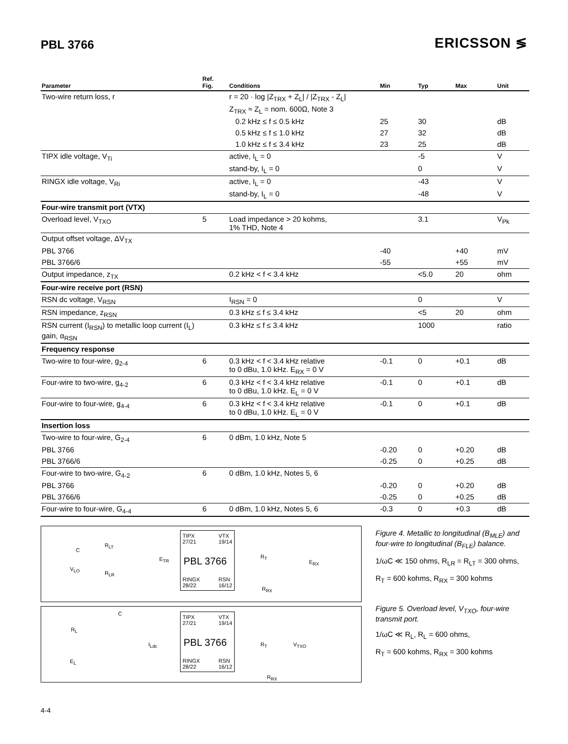PBL 3766
ERICSSON ≶
| Parameter | Ref. Fig. | Conditions | Min | Typ | Max | Unit |
| --- | --- | --- | --- | --- | --- | --- |
| Two-wire return loss, r | | r = 20 · log /Z<sub>TRX</sub> + Z<sub>L</sub>/ / /Z<sub>TRX</sub> - Z<sub>L</sub>/ | | | | |
| | | Z<sub>TRX</sub> ≈ Z<sub>L</sub> = nom. 600Ω, Note 3 | | | | |
| | | 0.2 kHz ≤ f ≤ 0.5 kHz | 25 | 30 | | dB |
| | | 0.5 kHz ≤ f ≤ 1.0 kHz | 27 | 32 | | dB |
| | | 1.0 kHz ≤ f ≤ 3.4 kHz | 23 | 25 | | dB |
| TIPX idle voltage, V<sub>Ti</sub> | | active, I<sub>L</sub> = 0 | | -5 | | V |
| | | stand-by, I<sub>L</sub> = 0 | | 0 | | V |
| RINGX idle voltage, V<sub>Ri</sub> | | active, I<sub>L</sub> = 0 | | -43 | | V |
| | | stand-by, I<sub>L</sub> = 0 | | -48 | | V |
| Four-wire transmit port (VTX) | | | | | | |
| Overload level, V<sub>TXO</sub> | 5 | Load impedance > 20 kohms, 1% THD, Note 4 | | 3.1 | | V<sub>Pk</sub> |
| Output offset voltage, ΔV<sub>TX</sub> | | | | | | |
| PBL 3766 | | | -40 | | +40 | mV |
| PBL 3766/6 | | | -55 | | +55 | mV |
| Output impedance, z<sub>TX</sub> | | 0.2 kHz < f < 3.4 kHz | | <5.0 | 20 | ohm |
| Four-wire receive port (RSN) | | | | | | |
| RSN dc voltage, V<sub>RSN</sub> | | I<sub>RSN</sub> = 0 | | 0 | | V |
| RSN impedance, z<sub>RSN</sub> | | 0.3 kHz ≤ f ≤ 3.4 kHz | | <5 | 20 | ohm |
| RSN current (I<sub>RSN</sub>) to metallic loop current (I<sub>L</sub>) gain, α<sub>RSN</sub> | | 0.3 kHz ≤ f ≤ 3.4 kHz | | 1000 | | ratio |
| Frequency response | | | | | | |
| Two-wire to four-wire, g<sub>2-4</sub> | 6 | 0.3 kHz < f < 3.4 kHz relative to 0 dBu, 1.0 kHz. E<sub>RX</sub> = 0 V | -0.1 | 0 | +0.1 | dB |
| Four-wire to two-wire, g<sub>4-2</sub> | 6 | 0.3 kHz < f < 3.4 kHz relative to 0 dBu, 1.0 kHz. E<sub>L</sub> = 0 V | -0.1 | 0 | +0.1 | dB |
| Four-wire to four-wire, g<sub>4-4</sub> | 6 | 0.3 kHz < f < 3.4 kHz relative to 0 dBu, 1.0 kHz. E<sub>L</sub> = 0 V | -0.1 | 0 | +0.1 | dB |
| Insertion loss | | | | | | |
| Two-wire to four-wire, G<sub>2-4</sub> | 6 | 0 dBm, 1.0 kHz, Note 5 | | | | |
| PBL 3766 | | | -0.20 | 0 | +0.20 | dB |
| PBL 3766/6 | | | -0.25 | 0 | +0.25 | dB |
| Four-wire to two-wire, G<sub>4-2</sub> | 6 | 0 dBm, 1.0 kHz, Notes 5, 6 | | | | |
| PBL 3766 | | | -0.20 | 0 | +0.20 | dB |
| PBL 3766/6 | | | -0.25 | 0 | +0.25 | dB |
| Four-wire to four-wire, G<sub>4-4</sub> | 6 | 0 dBm, 1.0 kHz, Notes 5, 6 | -0.3 | 0 | +0.3 | dB |
C
V<sub>LO</sub>
R<sub>LT</sub>
R<sub>LR</sub>
E<sub>TR</sub>
TIPX
27/21
VTX
19/14
PBL 3766
RINGX
28/22
RSN
16/12
R<sub>T</sub>
E<sub>RX</sub>
R<sub>RX</sub>
C
R<sub>L</sub>
E<sub>L</sub>
I<sub>Ldc</sub>
TIPX
27/21
VTX
19/14
PBL 3766
RINGX
28/22
RSN
16/12
R<sub>T</sub> V<sub>TXO</sub>
R<sub>RX</sub>
Figure 4. Metallic to longitudinal (B<sub>MLE</sub>) and four-wire to longitudinal (B<sub>FLE</sub>) balance.
1/ωC ≪ 150 ohms, R<sub>LR</sub> = R<sub>LT</sub> = 300 ohms,
R<sub>T</sub> = 600 kohms, R<sub>RX</sub> = 300 kohms
Figure 5. Overload level, V<sub>TXO</sub>, four-wire transmit port.
1/ωC ≪ R<sub>L</sub>, R<sub>L</sub> = 600 ohms,
R<sub>T</sub> = 600 kohms, R<sub>RX</sub> = 300 kohms
4-4